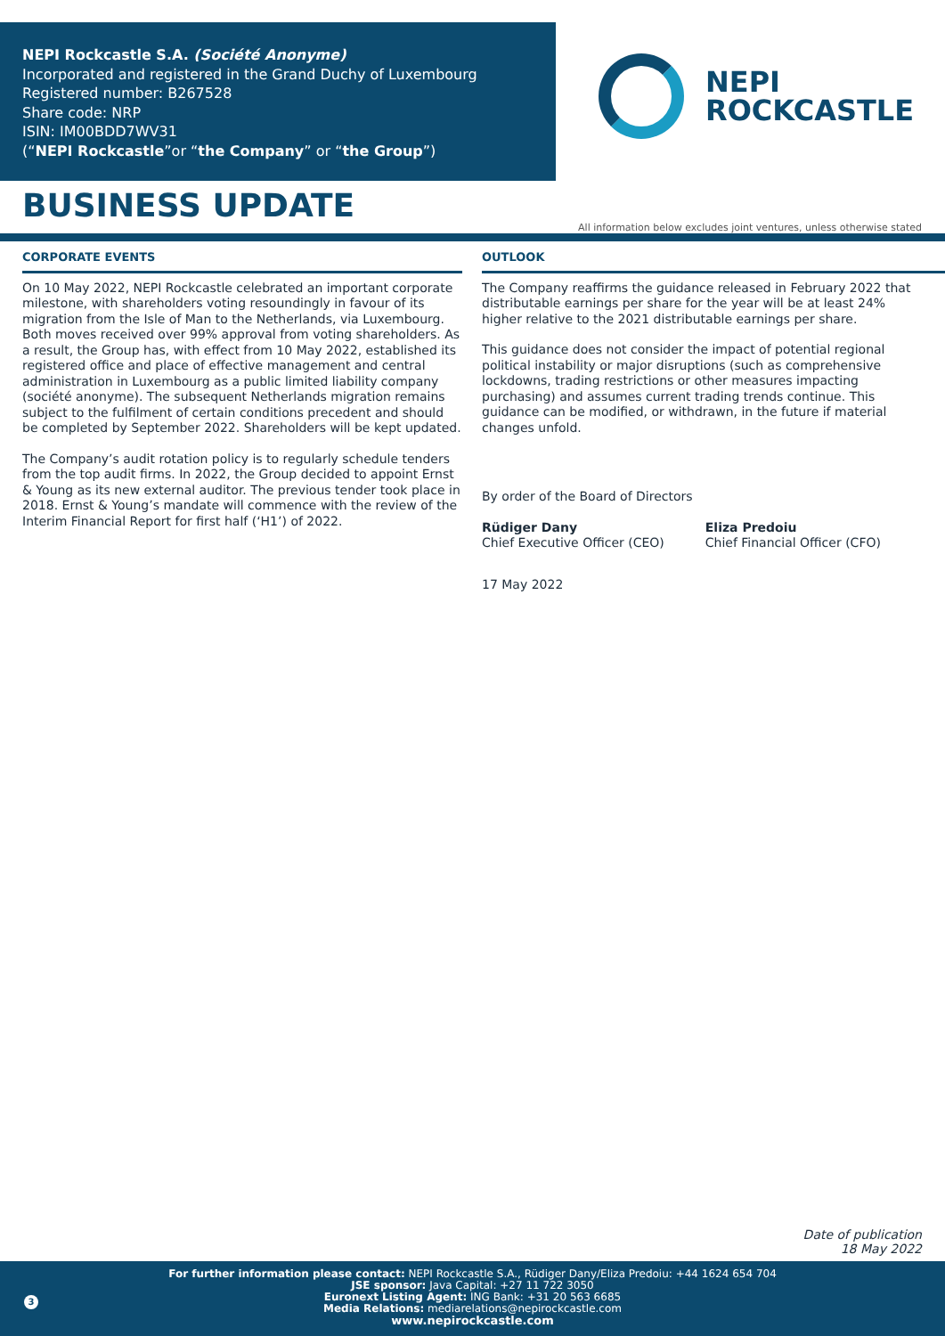NEPI Rockcastle S.A. (Société Anonyme)
Incorporated and registered in the Grand Duchy of Luxembourg
Registered number: B267528
Share code: NRP
ISIN: IM00BDD7WV31
(“NEPI Rockcastle”or “the Company” or “the Group”)
NEPI
ROCKCASTLE
BUSINESS UPDATE
All information below excludes joint ventures, unless otherwise stated
CORPORATE EVENTS
On 10 May 2022, NEPI Rockcastle celebrated an important corporate milestone, with shareholders voting resoundingly in favour of its migration from the Isle of Man to the Netherlands, via Luxembourg. Both moves received over 99% approval from voting shareholders. As a result, the Group has, with effect from 10 May 2022, established its registered office and place of effective management and central administration in Luxembourg as a public limited liability company (société anonyme). The subsequent Netherlands migration remains subject to the fulfilment of certain conditions precedent and should be completed by September 2022. Shareholders will be kept updated.
The Company’s audit rotation policy is to regularly schedule tenders from the top audit firms. In 2022, the Group decided to appoint Ernst & Young as its new external auditor. The previous tender took place in 2018. Ernst & Young’s mandate will commence with the review of the Interim Financial Report for first half (‘H1’) of 2022.
OUTLOOK
The Company reaffirms the guidance released in February 2022 that distributable earnings per share for the year will be at least 24% higher relative to the 2021 distributable earnings per share.
This guidance does not consider the impact of potential regional political instability or major disruptions (such as comprehensive lockdowns, trading restrictions or other measures impacting purchasing) and assumes current trading trends continue. This guidance can be modified, or withdrawn, in the future if material changes unfold.
By order of the Board of Directors
Rüdiger Dany
Chief Executive Officer (CEO)
Eliza Predoiu
Chief Financial Officer (CFO)
17 May 2022
Date of publication
18 May 2022
For further information please contact: NEPI Rockcastle S.A., Rüdiger Dany/Eliza Predoiu: +44 1624 654 704
JSE sponsor: Java Capital: +27 11 722 3050
Euronext Listing Agent: ING Bank: +31 20 563 6685
Media Relations: mediarelations@nepirockcastle.com
www.nepirockcastle.com
3